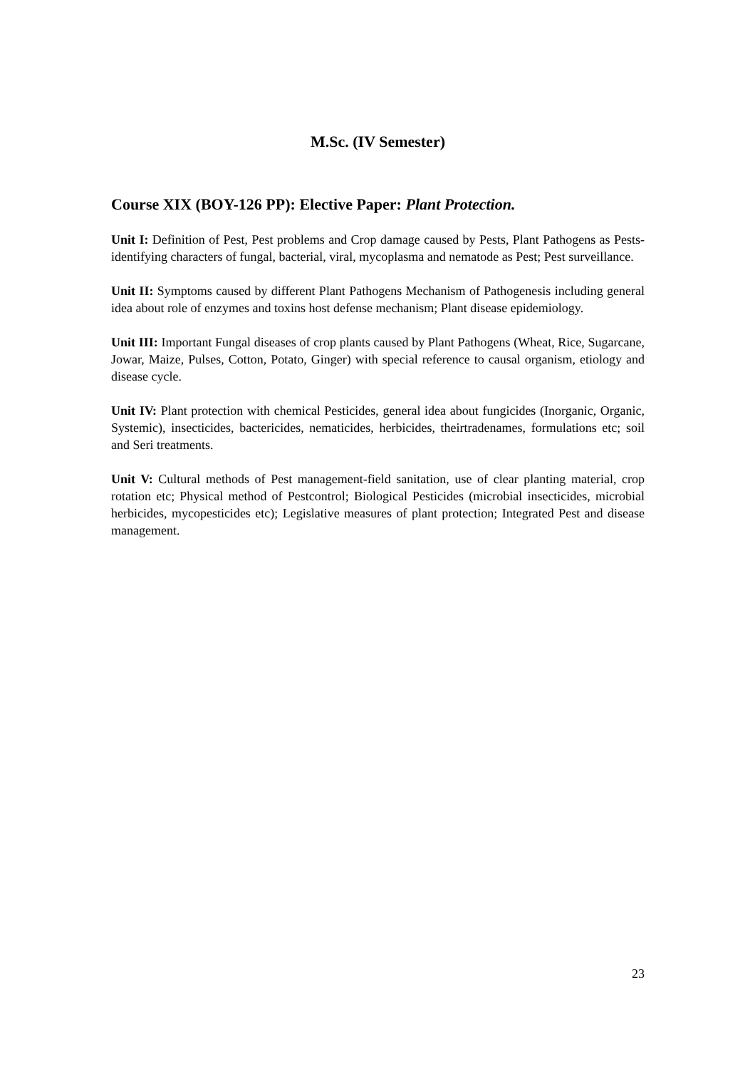M.Sc. (IV Semester)
Course XIX (BOY-126 PP): Elective Paper: Plant Protection.
Unit I: Definition of Pest, Pest problems and Crop damage caused by Pests, Plant Pathogens as Pests-identifying characters of fungal, bacterial, viral, mycoplasma and nematode as Pest; Pest surveillance.
Unit II: Symptoms caused by different Plant Pathogens Mechanism of Pathogenesis including general idea about role of enzymes and toxins host defense mechanism; Plant disease epidemiology.
Unit III: Important Fungal diseases of crop plants caused by Plant Pathogens (Wheat, Rice, Sugarcane, Jowar, Maize, Pulses, Cotton, Potato, Ginger) with special reference to causal organism, etiology and disease cycle.
Unit IV: Plant protection with chemical Pesticides, general idea about fungicides (Inorganic, Organic, Systemic), insecticides, bactericides, nematicides, herbicides, theirtradenames, formulations etc; soil and Seri treatments.
Unit V: Cultural methods of Pest management-field sanitation, use of clear planting material, crop rotation etc; Physical method of Pestcontrol; Biological Pesticides (microbial insecticides, microbial herbicides, mycopesticides etc); Legislative measures of plant protection; Integrated Pest and disease management.
23